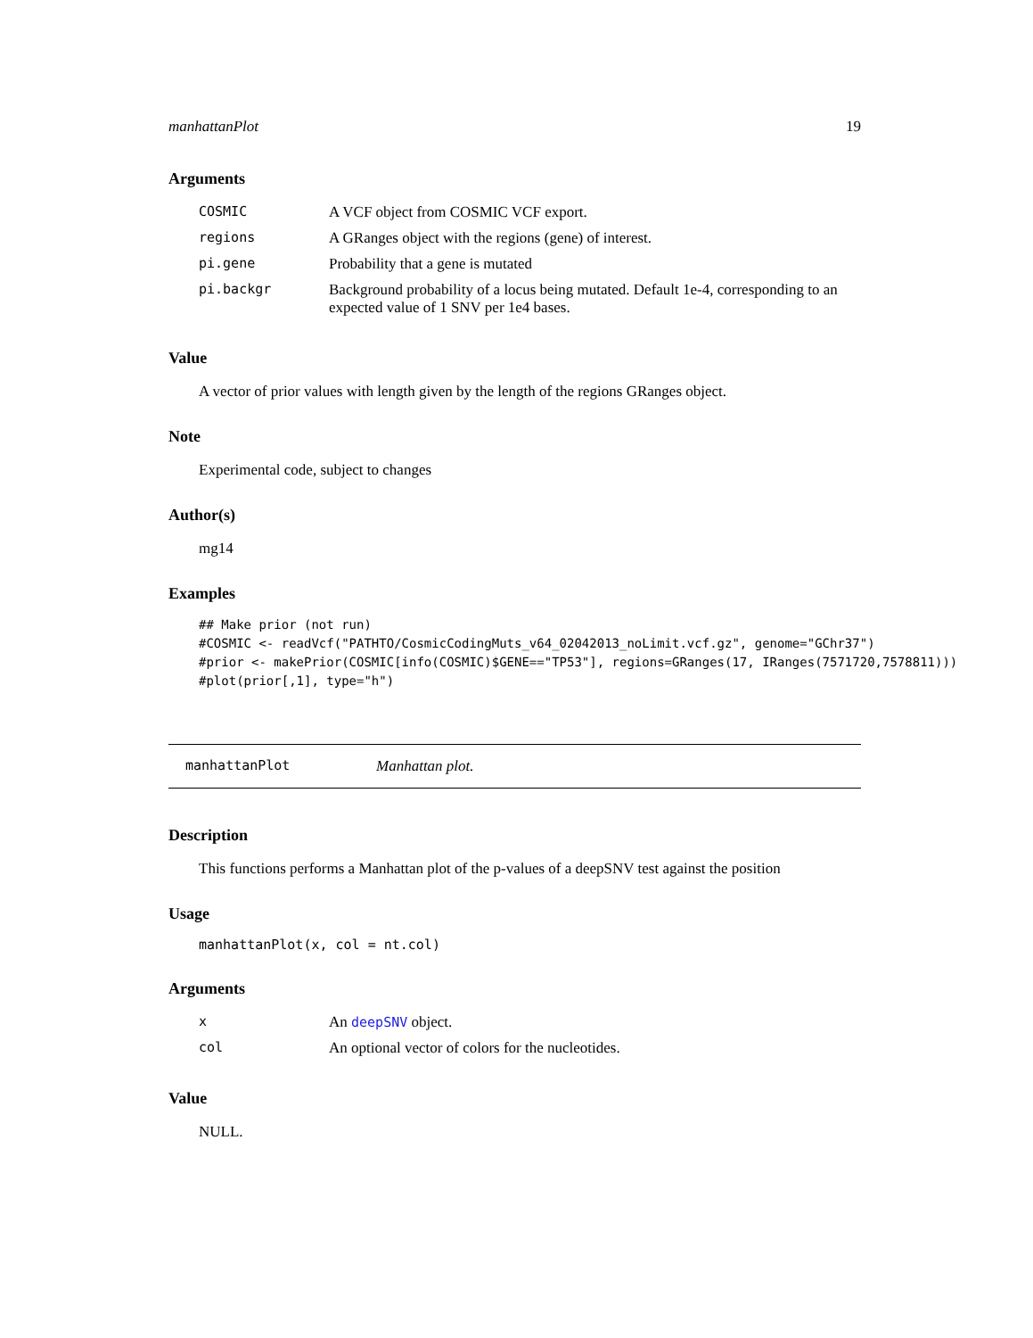manhattanPlot 19
Arguments
| COSMIC | A VCF object from COSMIC VCF export. |
| regions | A GRanges object with the regions (gene) of interest. |
| pi.gene | Probability that a gene is mutated |
| pi.backgr | Background probability of a locus being mutated. Default 1e-4, corresponding to an expected value of 1 SNV per 1e4 bases. |
Value
A vector of prior values with length given by the length of the regions GRanges object.
Note
Experimental code, subject to changes
Author(s)
mg14
Examples
## Make prior (not run)
#COSMIC <- readVcf("PATHTO/CosmicCodingMuts_v64_02042013_noLimit.vcf.gz", genome="GChr37")
#prior <- makePrior(COSMIC[info(COSMIC)$GENE=="TP53"], regions=GRanges(17, IRanges(7571720,7578811)))
#plot(prior[,1], type="h")
manhattanPlot Manhattan plot.
Description
This functions performs a Manhattan plot of the p-values of a deepSNV test against the position
Usage
manhattanPlot(x, col = nt.col)
Arguments
| x | An deepSNV object. |
| col | An optional vector of colors for the nucleotides. |
Value
NULL.